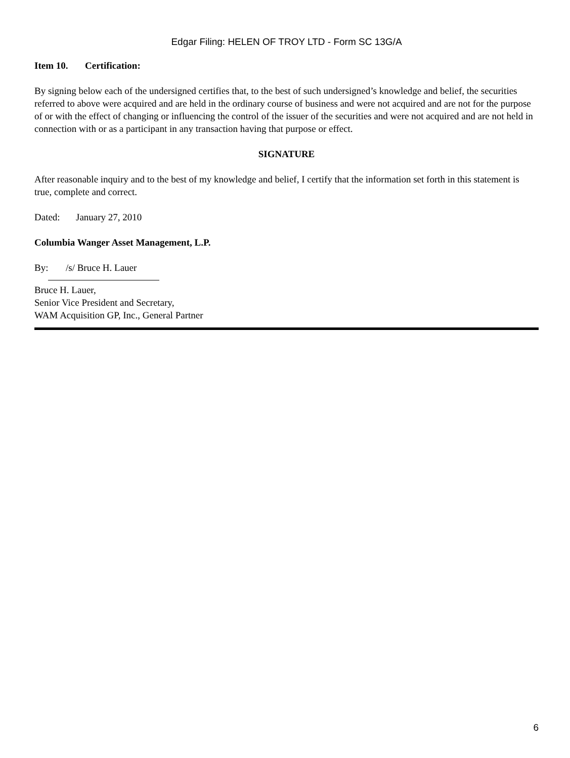Edgar Filing: HELEN OF TROY LTD - Form SC 13G/A
Item 10. Certification:
By signing below each of the undersigned certifies that, to the best of such undersigned’s knowledge and belief, the securities referred to above were acquired and are held in the ordinary course of business and were not acquired and are not for the purpose of or with the effect of changing or influencing the control of the issuer of the securities and were not acquired and are not held in connection with or as a participant in any transaction having that purpose or effect.
SIGNATURE
After reasonable inquiry and to the best of my knowledge and belief, I certify that the information set forth in this statement is true, complete and correct.
Dated: January 27, 2010
Columbia Wanger Asset Management, L.P.
By: /s/ Bruce H. Lauer
Bruce H. Lauer,
Senior Vice President and Secretary,
WAM Acquisition GP, Inc., General Partner
6